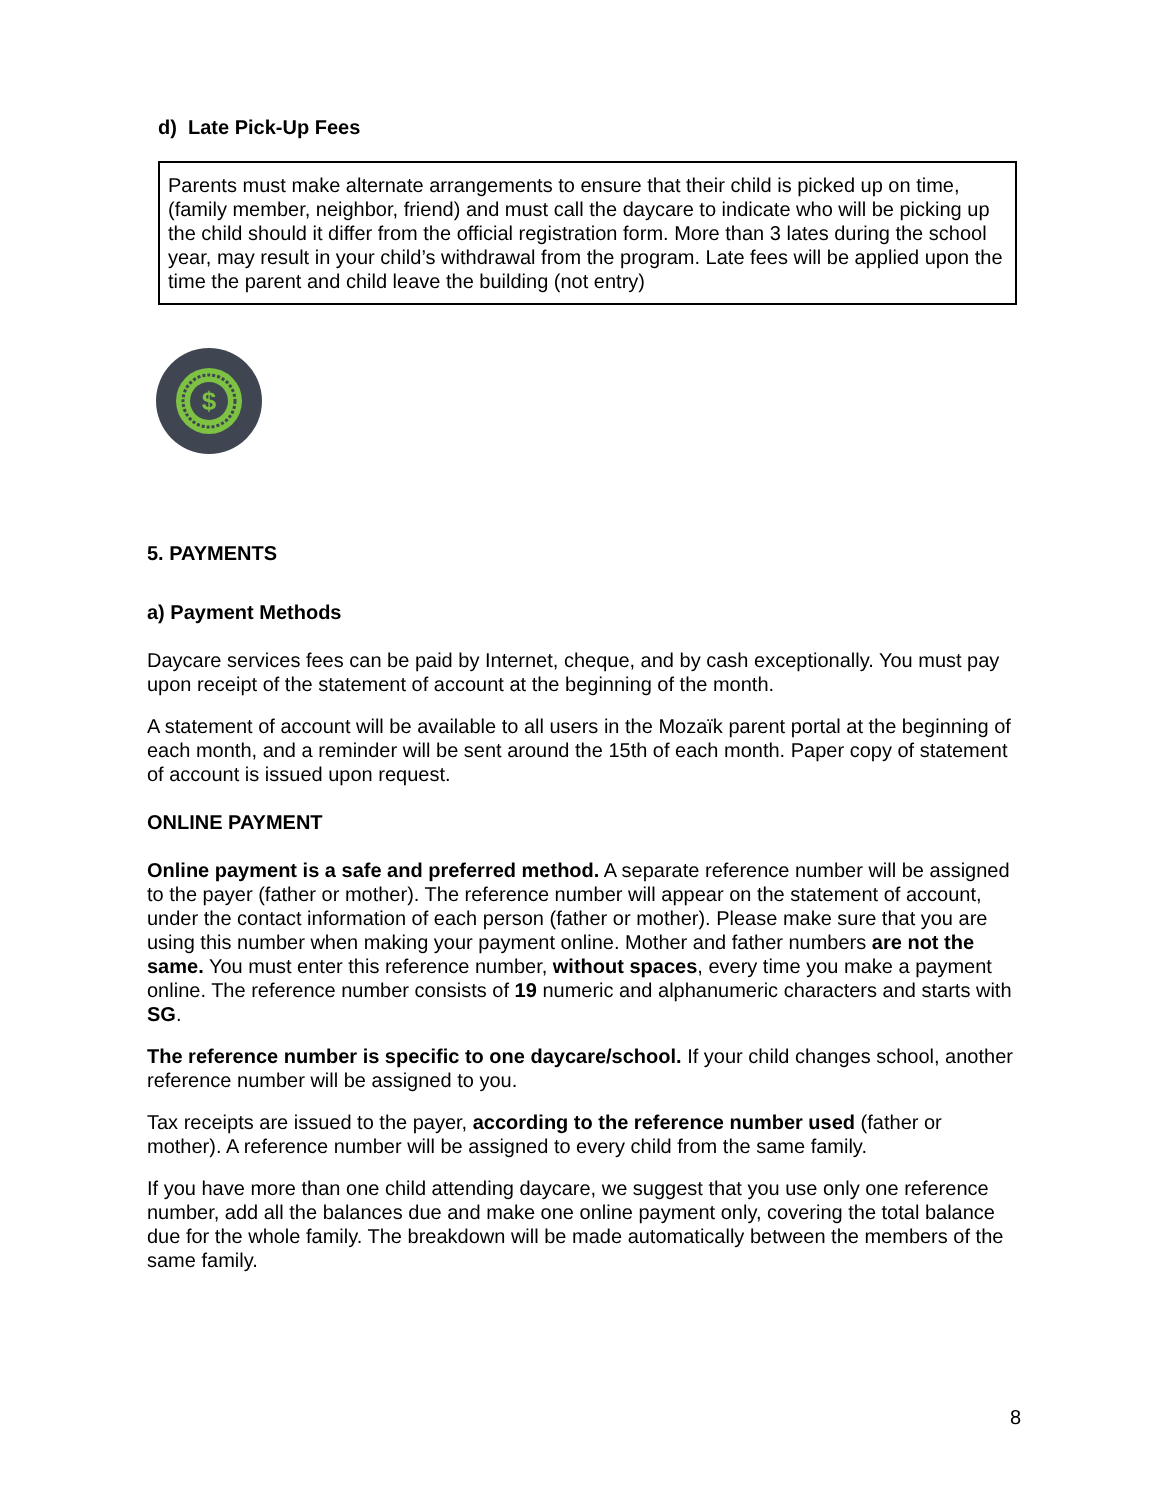d) Late Pick-Up Fees
Parents must make alternate arrangements to ensure that their child is picked up on time, (family member, neighbor, friend) and must call the daycare to indicate who will be picking up the child should it differ from the official registration form. More than 3 lates during the school year, may result in your child’s withdrawal from the program. Late fees will be applied upon the time the parent and child leave the building (not entry)
$
5. PAYMENTS
a) Payment Methods
Daycare services fees can be paid by Internet, cheque, and by cash exceptionally. You must pay upon receipt of the statement of account at the beginning of the month.
A statement of account will be available to all users in the Mozaïk parent portal at the beginning of each month, and a reminder will be sent around the 15th of each month. Paper copy of statement of account is issued upon request.
ONLINE PAYMENT
Online payment is a safe and preferred method. A separate reference number will be assigned to the payer (father or mother). The reference number will appear on the statement of account, under the contact information of each person (father or mother). Please make sure that you are using this number when making your payment online. Mother and father numbers are not the same. You must enter this reference number, without spaces, every time you make a payment online. The reference number consists of 19 numeric and alphanumeric characters and starts with SG.
The reference number is specific to one daycare/school. If your child changes school, another reference number will be assigned to you.
Tax receipts are issued to the payer, according to the reference number used (father or mother). A reference number will be assigned to every child from the same family.
If you have more than one child attending daycare, we suggest that you use only one reference number, add all the balances due and make one online payment only, covering the total balance due for the whole family. The breakdown will be made automatically between the members of the same family.
8